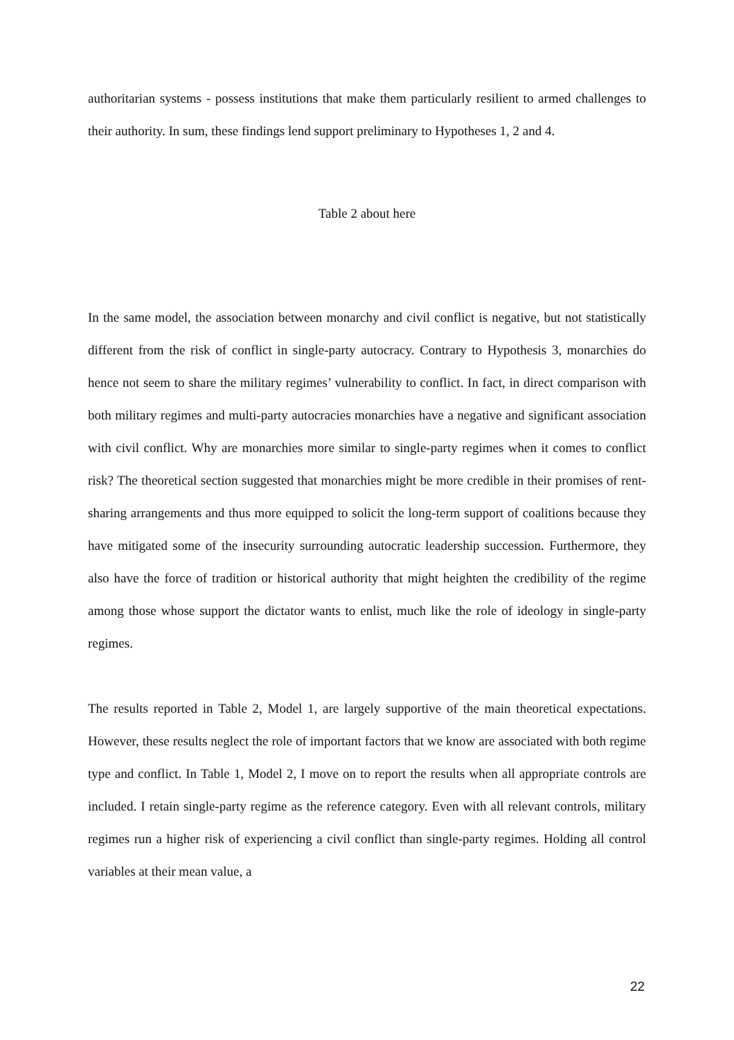authoritarian systems - possess institutions that make them particularly resilient to armed challenges to their authority. In sum, these findings lend support preliminary to Hypotheses 1, 2 and 4.
Table 2 about here
In the same model, the association between monarchy and civil conflict is negative, but not statistically different from the risk of conflict in single-party autocracy. Contrary to Hypothesis 3, monarchies do hence not seem to share the military regimes’ vulnerability to conflict. In fact, in direct comparison with both military regimes and multi-party autocracies monarchies have a negative and significant association with civil conflict. Why are monarchies more similar to single-party regimes when it comes to conflict risk? The theoretical section suggested that monarchies might be more credible in their promises of rent-sharing arrangements and thus more equipped to solicit the long-term support of coalitions because they have mitigated some of the insecurity surrounding autocratic leadership succession. Furthermore, they also have the force of tradition or historical authority that might heighten the credibility of the regime among those whose support the dictator wants to enlist, much like the role of ideology in single-party regimes.
The results reported in Table 2, Model 1, are largely supportive of the main theoretical expectations. However, these results neglect the role of important factors that we know are associated with both regime type and conflict. In Table 1, Model 2, I move on to report the results when all appropriate controls are included. I retain single-party regime as the reference category. Even with all relevant controls, military regimes run a higher risk of experiencing a civil conflict than single-party regimes. Holding all control variables at their mean value, a
22